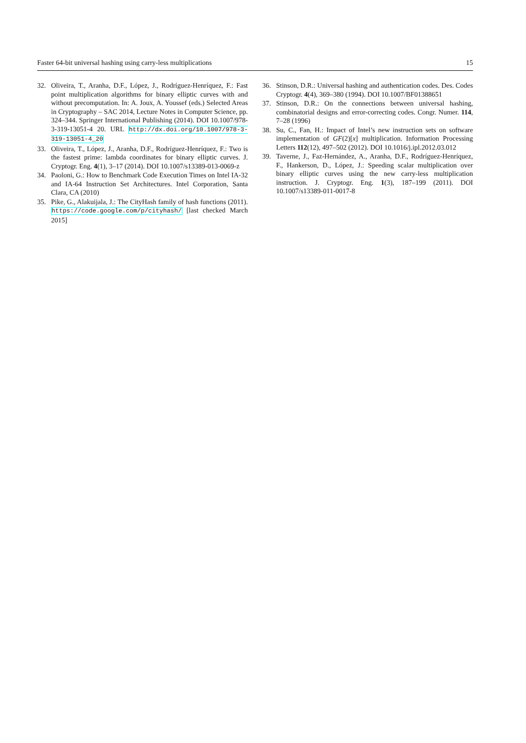Faster 64-bit universal hashing using carry-less multiplications 15
32. Oliveira, T., Aranha, D.F., López, J., Rodríguez-Henríquez, F.: Fast point multiplication algorithms for binary elliptic curves with and without precomputation. In: A. Joux, A. Youssef (eds.) Selected Areas in Cryptography – SAC 2014, Lecture Notes in Computer Science, pp. 324–344. Springer International Publishing (2014). DOI 10.1007/978-3-319-13051-4 20. URL http://dx.doi.org/10.1007/978-3-319-13051-4_20
33. Oliveira, T., López, J., Aranha, D.F., Rodríguez-Henríquez, F.: Two is the fastest prime: lambda coordinates for binary elliptic curves. J. Cryptogr. Eng. 4(1), 3–17 (2014). DOI 10.1007/s13389-013-0069-z
34. Paoloni, G.: How to Benchmark Code Execution Times on Intel IA-32 and IA-64 Instruction Set Architectures. Intel Corporation, Santa Clara, CA (2010)
35. Pike, G., Alakuijala, J.: The CityHash family of hash functions (2011). https://code.google.com/p/cityhash/ [last checked March 2015]
36. Stinson, D.R.: Universal hashing and authentication codes. Des. Codes Cryptogr. 4(4), 369–380 (1994). DOI 10.1007/BF01388651
37. Stinson, D.R.: On the connections between universal hashing, combinatorial designs and error-correcting codes. Congr. Numer. 114, 7–28 (1996)
38. Su, C., Fan, H.: Impact of Intel’s new instruction sets on software implementation of GF(2)[x] multiplication. Information Processing Letters 112(12), 497–502 (2012). DOI 10.1016/j.ipl.2012.03.012
39. Taverne, J., Faz-Hernández, A., Aranha, D.F., Rodríguez-Henríquez, F., Hankerson, D., López, J.: Speeding scalar multiplication over binary elliptic curves using the new carry-less multiplication instruction. J. Cryptogr. Eng. 1(3), 187–199 (2011). DOI 10.1007/s13389-011-0017-8